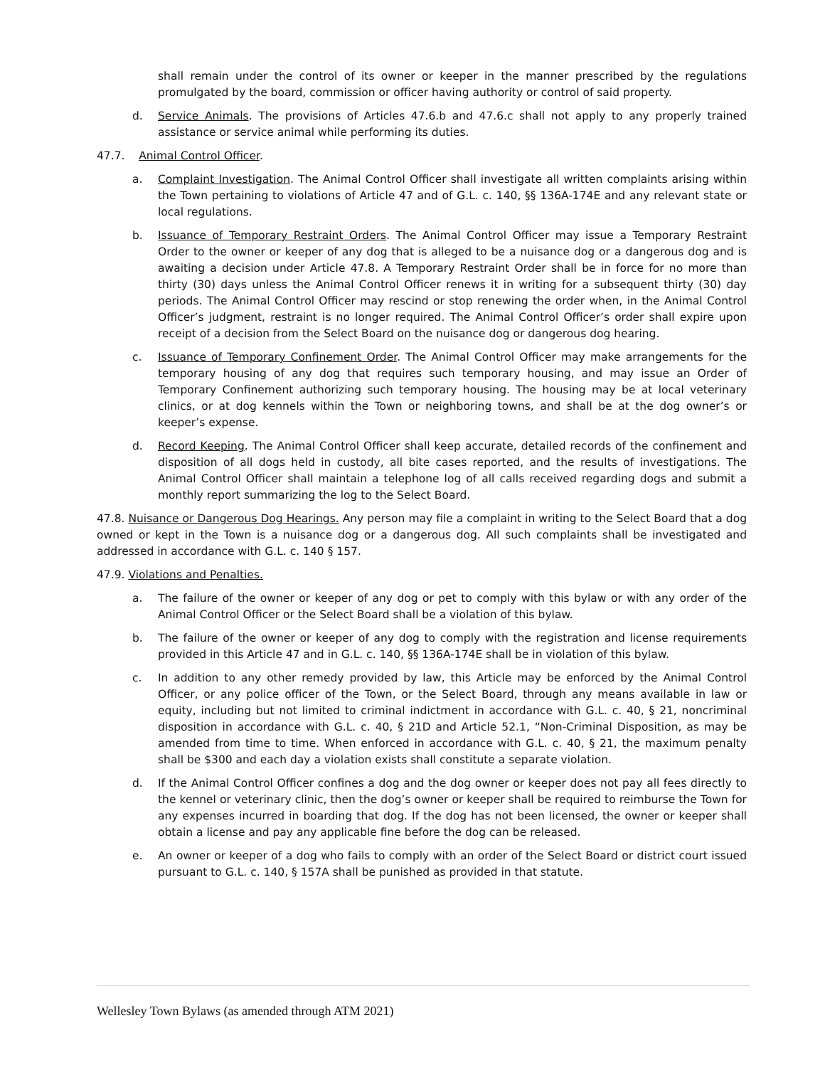shall remain under the control of its owner or keeper in the manner prescribed by the regulations promulgated by the board, commission or officer having authority or control of said property.
d. Service Animals. The provisions of Articles 47.6.b and 47.6.c shall not apply to any properly trained assistance or service animal while performing its duties.
47.7. Animal Control Officer.
a. Complaint Investigation. The Animal Control Officer shall investigate all written complaints arising within the Town pertaining to violations of Article 47 and of G.L. c. 140, §§ 136A-174E and any relevant state or local regulations.
b. Issuance of Temporary Restraint Orders. The Animal Control Officer may issue a Temporary Restraint Order to the owner or keeper of any dog that is alleged to be a nuisance dog or a dangerous dog and is awaiting a decision under Article 47.8. A Temporary Restraint Order shall be in force for no more than thirty (30) days unless the Animal Control Officer renews it in writing for a subsequent thirty (30) day periods. The Animal Control Officer may rescind or stop renewing the order when, in the Animal Control Officer’s judgment, restraint is no longer required. The Animal Control Officer’s order shall expire upon receipt of a decision from the Select Board on the nuisance dog or dangerous dog hearing.
c. Issuance of Temporary Confinement Order. The Animal Control Officer may make arrangements for the temporary housing of any dog that requires such temporary housing, and may issue an Order of Temporary Confinement authorizing such temporary housing. The housing may be at local veterinary clinics, or at dog kennels within the Town or neighboring towns, and shall be at the dog owner’s or keeper’s expense.
d. Record Keeping. The Animal Control Officer shall keep accurate, detailed records of the confinement and disposition of all dogs held in custody, all bite cases reported, and the results of investigations. The Animal Control Officer shall maintain a telephone log of all calls received regarding dogs and submit a monthly report summarizing the log to the Select Board.
47.8. Nuisance or Dangerous Dog Hearings. Any person may file a complaint in writing to the Select Board that a dog owned or kept in the Town is a nuisance dog or a dangerous dog. All such complaints shall be investigated and addressed in accordance with G.L. c. 140 § 157.
47.9. Violations and Penalties.
a. The failure of the owner or keeper of any dog or pet to comply with this bylaw or with any order of the Animal Control Officer or the Select Board shall be a violation of this bylaw.
b. The failure of the owner or keeper of any dog to comply with the registration and license requirements provided in this Article 47 and in G.L. c. 140, §§ 136A-174E shall be in violation of this bylaw.
c. In addition to any other remedy provided by law, this Article may be enforced by the Animal Control Officer, or any police officer of the Town, or the Select Board, through any means available in law or equity, including but not limited to criminal indictment in accordance with G.L. c. 40, § 21, noncriminal disposition in accordance with G.L. c. 40, § 21D and Article 52.1, “Non-Criminal Disposition, as may be amended from time to time. When enforced in accordance with G.L. c. 40, § 21, the maximum penalty shall be $300 and each day a violation exists shall constitute a separate violation.
d. If the Animal Control Officer confines a dog and the dog owner or keeper does not pay all fees directly to the kennel or veterinary clinic, then the dog’s owner or keeper shall be required to reimburse the Town for any expenses incurred in boarding that dog. If the dog has not been licensed, the owner or keeper shall obtain a license and pay any applicable fine before the dog can be released.
e. An owner or keeper of a dog who fails to comply with an order of the Select Board or district court issued pursuant to G.L. c. 140, § 157A shall be punished as provided in that statute.
Wellesley Town Bylaws (as amended through ATM 2021)